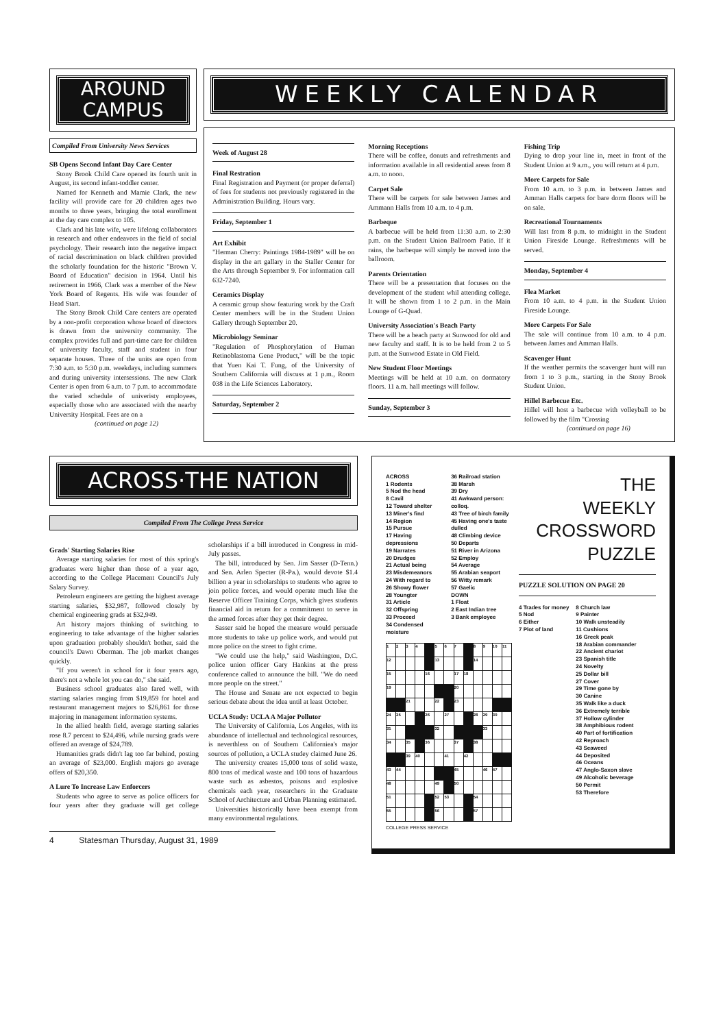AROUND
CAMPUS
Compiled From University News Services
SB Opens Second Infant Day Care Center
Stony Brook Child Care opened its fourth unit in August, its second infant-toddler center.
Named for Kenneth and Mamie Clark, the new facility will provide care for 20 children ages two months to three years, bringing the total enrollment at the day care complex to 105.
Clark and his late wife, were lifelong collaborators in research and other endeavors in the field of social psychology. Their research into the negative impact of racial descrimination on black children provided the scholarly foundation for the historic "Brown V. Board of Education" decision in 1964. Until his retirement in 1966, Clark was a member of the New York Board of Regents. His wife was founder of Head Start.
The Stony Brook Child Care centers are operated by a non-profit corporation whose board of directors is drawn from the university community. The complex provides full and part-time care for children of university faculty, staff and student in four separate houses. Three of the units are open from 7:30 a.m. to 5:30 p.m. weekdays, including summers and during university intersessions. The new Clark Center is open from 6 a.m. to 7 p.m. to accommodate the varied schedule of univeristy employees, especially those who are associated with the nearby University Hospital. Fees are on a
(continued on page 12)
WEEKLY CALENDAR
Week of August 28
Final Restration
Final Registration and Payment (or proper deferral) of fees for students not previously registered in the Administration Building. Hours vary.
Friday, September 1
Art Exhibit
"Herman Cherry: Paintings 1984-1989" will be on display in the art gallary in the Staller Center for the Arts through September 9. For information call 632-7240.
Ceramics Display
A ceramic group show featuring work by the Craft Center members will be in the Student Union Gallery through September 20.
Microbiology Seminar
"Regulation of Phosphorylation of Human Retinoblastoma Gene Product," will be the topic that Yuen Kai T. Fung, of the University of Southern California will discuss at 1 p.m., Room 038 in the Life Sciences Laboratory.
Saturday, September 2
Morning Receptions
There will be coffee, donuts and refreshments and information available in all residential areas from 8 a.m. to noon.
Carpet Sale
There will be carpets for sale between James and Ammann Halls from 10 a.m. to 4 p.m.
Barbeque
A barbecue will be held from 11:30 a.m. to 2:30 p.m. on the Student Union Ballroom Patio. If it rains, the barbeque will simply be moved into the ballroom.
Parents Orientation
There will be a presentation that focuses on the development of the student whil attending college. It will be shown from 1 to 2 p.m. in the Main Lounge of G-Quad.
University Association's Beach Party
There will be a beach party at Sunwood for old and new faculty and staff. It is to be held from 2 to 5 p.m. at the Sunwood Estate in Old Field.
New Student Floor Meetings
Meetings will be held at 10 a.m. on dormatory floors. 11 a.m. hall meetings will follow.
Sunday, September 3
Fishing Trip
Dying to drop your line in, meet in front of the Student Union at 9 a.m., you will return at 4 p.m.
More Carpets for Sale
From 10 a.m. to 3 p.m. in between James and Amman Halls carpets for bare dorm floors will be on sale.
Recreational Tournaments
Will last from 8 p.m. to midnight in the Student Union Fireside Lounge. Refreshments will be served.
Monday, September 4
Flea Market
From 10 a.m. to 4 p.m. in the Student Union Fireside Lounge.
More Carpets For Sale
The sale will continue from 10 a.m. to 4 p.m. between James and Amman Halls.
Scavenger Hunt
If the weather permits the scavenger hunt will run from 1 to 3 p.m., starting in the Stony Brook Student Union.
Hillel Barbecue Etc.
Hillel will host a barbecue with volleyball to be followed by the film "Crossing
(continued on page 16)
ACROSS·THE NATION
Compiled From The College Press Service
Grads' Starting Salaries Rise
Average starting salaries for most of this spring's graduates were higher than those of a year ago, according to the College Placement Council's July Salary Survey.
Petroleum engineers are getting the highest average starting salaries, $32,987, followed closely by chemical engineering grads at $32,949.
Art history majors thinking of switching to engineering to take advantage of the higher salaries upon graduation probably shouldn't bother, said the council's Dawn Oberman. The job market changes quickly.
"If you weren't in school for it four years ago, there's not a whole lot you can do," she said.
Business school graduates also fared well, with starting salaries ranging from $19,859 for hotel and restaurant management majors to $26,861 for those majoring in management information systems.
In the allied health field, average starting salaries rose 8.7 percent to $24,496, while nursing grads were offered an average of $24,789.
Humanities grads didn't lag too far behind, posting an average of $23,000. English majors go average offers of $20,350.
A Lure To Increase Law Enforcers
Students who agree to serve as police officers for four years after they graduate will get college scholarships if a bill introduced in Congress in mid-July passes.
The bill, introduced by Sen. Jim Sasser (D-Tenn.) and Sen. Arlen Specter (R-Pa.), would devote $1.4 billion a year in scholarships to students who agree to join police forces, and would operate much like the Reserve Officer Training Corps, which gives students financial aid in return for a commitment to serve in the armed forces after they get their degree.
Sasser said he hoped the measure would persuade more students to take up police work, and would put more police on the street to fight crime.
"We could use the help," said Washington, D.C. police union officer Gary Hankins at the press conference called to announce the bill. "We do need more people on the street."
The House and Senate are not expected to begin serious debate about the idea until at least October.
UCLA Study: UCLA A Major Pollutor
The University of California, Los Angeles, with its abundance of intellectual and technological resources, is neverthless on of Southern Californiea's major sources of pollution, a UCLA studey claimed June 26.
The university creates 15,000 tons of solid waste, 800 tons of medical waste and 100 tons of hazardous waste such as asbestos, poisons and explosive chemicals each year, researchers in the Graduate School of Architecture and Urban Planning estimated.
Universities historically have been exempt from many environmental regulations.
4 Statesman Thursday, August 31, 1989
ACROSS
1 Rodents
5 Nod the head
8 Cavil
12 Toward shelter
13 Miner's find
14 Region
15 Pursue
17 Having depressions
19 Narrates
20 Drudges
21 Actual being
23 Misdemeanors
24 With regard to
26 Showy flower
28 Youngter
31 Article
32 Offspring
33 Proceed
34 Condensed moisture
36 Railroad station
38 Marsh
39 Dry
41 Awkward person: colloq.
43 Tree of birch family
45 Having one's taste dulled
48 Climbing device
50 Departs
51 River in Arizona
52 Employ
54 Average
55 Arabian seaport
56 Witty remark
57 Gaelic
DOWN
1 Float
2 East Indian tree
3 Bank employee
| 1 | 2 | 3 | 4 | | 5 | 6 | 7 | | 8 | 9 | 10 | 11 |
| 12 | | | | | 13 | | | | 14 | | | |
| 15 | | | | 16 | | | 17 | 18 | | | | |
| 19 | | | | | | | 20 | | | | | |
| | | 21 | | | 22 | | 23 | | | | | |
| 24 | 25 | | | 26 | | 27 | | | 28 | 29 | 30 | |
| 31 | | | | | 32 | | | | | 33 | | |
| 34 | | 35 | | 36 | | | 37 | | 38 | | | |
| | | 39 | 40 | | | 41 | | 42 | | | | |
| 43 | 44 | | | | | | 45 | | | 46 | 47 | |
| 48 | | | | | 49 | | 50 | | | | | |
| 51 | | | | | 52 | 53 | | | 54 | | | |
| 55 | | | | | 56 | | | | 57 | | | |
COLLEGE PRESS SERVICE
THE
WEEKLY
CROSSWORD
PUZZLE
PUZZLE SOLUTION ON PAGE 20
4 Trades for money
5 Nod
6 Either
7 Plot of land
8 Church law
9 Painter
10 Walk unsteadily
11 Cushions
16 Greek peak
18 Arabian commander
22 Ancient chariot
23 Spanish title
24 Novelty
25 Dollar bill
27 Cover
29 Time gone by
30 Canine
35 Walk like a duck
36 Extremely terrible
37 Hollow cylinder
38 Amphibious rodent
40 Part of fortification
42 Reproach
43 Seaweed
44 Deposited
46 Oceans
47 Anglo-Saxon slave
49 Alcoholic beverage
50 Permit
53 Therefore